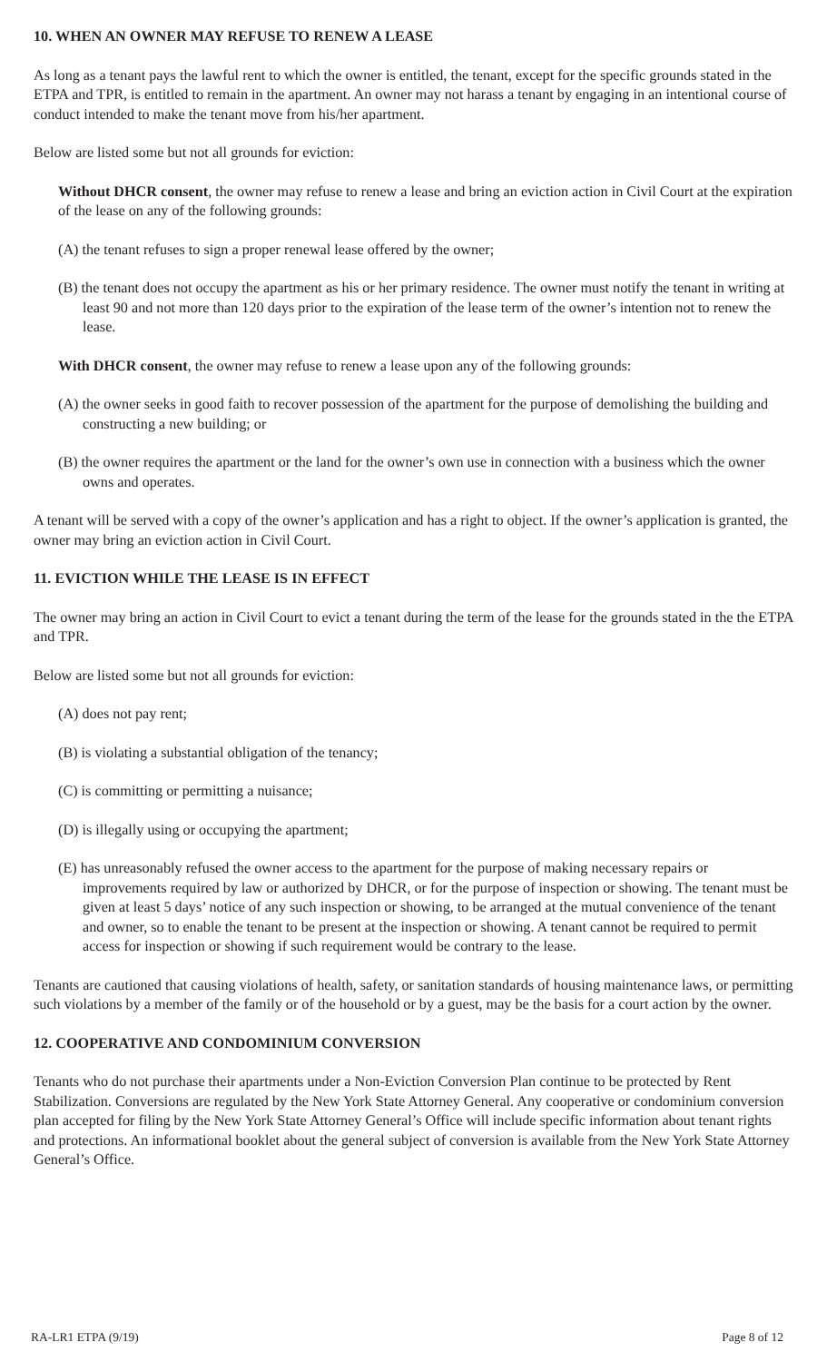10. WHEN AN OWNER MAY REFUSE TO RENEW A LEASE
As long as a tenant pays the lawful rent to which the owner is entitled, the tenant, except for the specific grounds stated in the ETPA and TPR, is entitled to remain in the apartment. An owner may not harass a tenant by engaging in an intentional course of conduct intended to make the tenant move from his/her apartment.
Below are listed some but not all grounds for eviction:
Without DHCR consent, the owner may refuse to renew a lease and bring an eviction action in Civil Court at the expiration of the lease on any of the following grounds:
(A) the tenant refuses to sign a proper renewal lease offered by the owner;
(B) the tenant does not occupy the apartment as his or her primary residence. The owner must notify the tenant in writing at least 90 and not more than 120 days prior to the expiration of the lease term of the owner’s intention not to renew the lease.
With DHCR consent, the owner may refuse to renew a lease upon any of the following grounds:
(A) the owner seeks in good faith to recover possession of the apartment for the purpose of demolishing the building and constructing a new building; or
(B) the owner requires the apartment or the land for the owner’s own use in connection with a business which the owner owns and operates.
A tenant will be served with a copy of the owner’s application and has a right to object. If the owner’s application is granted, the owner may bring an eviction action in Civil Court.
11. EVICTION WHILE THE LEASE IS IN EFFECT
The owner may bring an action in Civil Court to evict a tenant during the term of the lease for the grounds stated in the the ETPA and TPR.
Below are listed some but not all grounds for eviction:
(A) does not pay rent;
(B) is violating a substantial obligation of the tenancy;
(C) is committing or permitting a nuisance;
(D) is illegally using or occupying the apartment;
(E) has unreasonably refused the owner access to the apartment for the purpose of making necessary repairs or improvements required by law or authorized by DHCR, or for the purpose of inspection or showing. The tenant must be given at least 5 days’ notice of any such inspection or showing, to be arranged at the mutual convenience of the tenant and owner, so to enable the tenant to be present at the inspection or showing. A tenant cannot be required to permit access for inspection or showing if such requirement would be contrary to the lease.
Tenants are cautioned that causing violations of health, safety, or sanitation standards of housing maintenance laws, or permitting such violations by a member of the family or of the household or by a guest, may be the basis for a court action by the owner.
12. COOPERATIVE AND CONDOMINIUM CONVERSION
Tenants who do not purchase their apartments under a Non-Eviction Conversion Plan continue to be protected by Rent Stabilization. Conversions are regulated by the New York State Attorney General. Any cooperative or condominium conversion plan accepted for filing by the New York State Attorney General’s Office will include specific information about tenant rights and protections. An informational booklet about the general subject of conversion is available from the New York State Attorney General’s Office.
RA-LR1 ETPA (9/19) Page 8 of 12